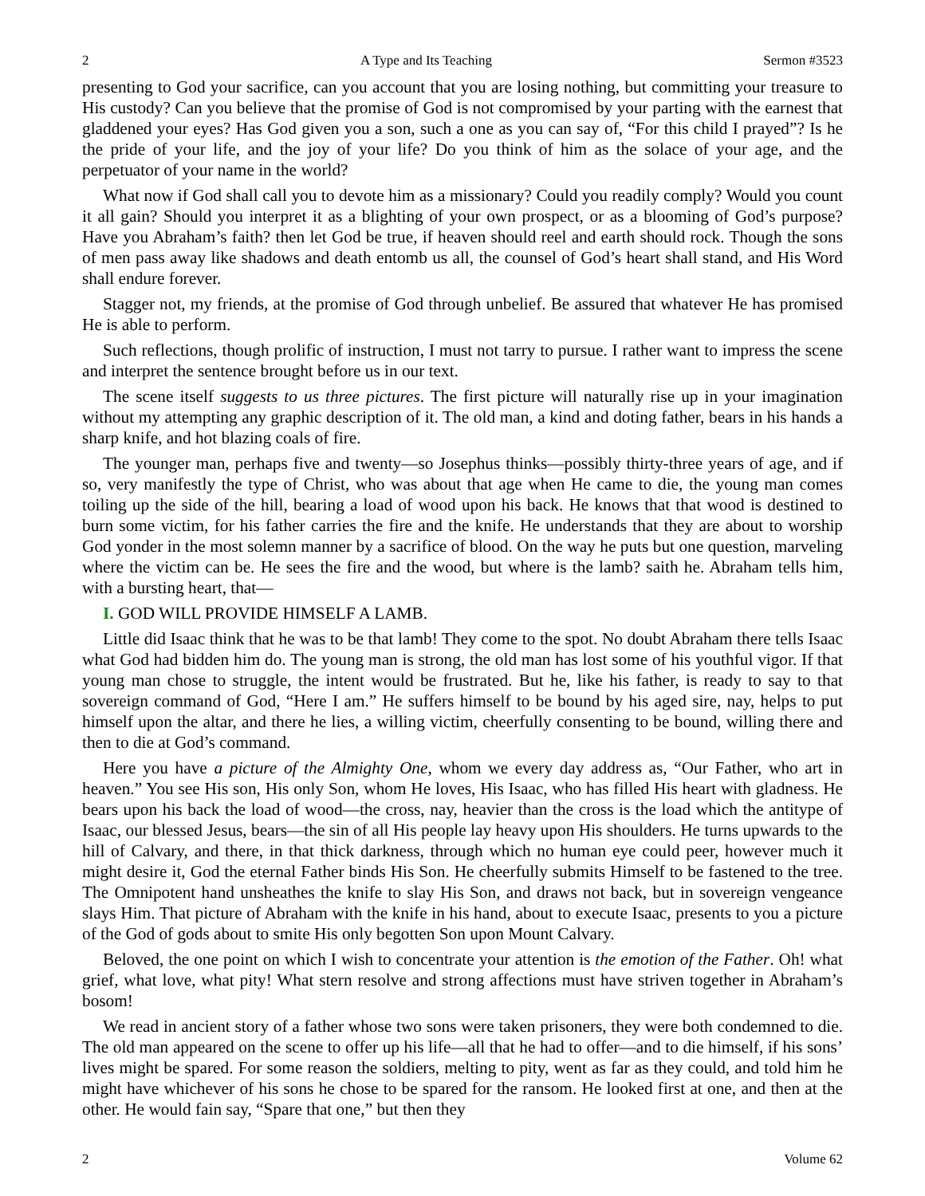2 A Type and Its Teaching Sermon #3523
presenting to God your sacrifice, can you account that you are losing nothing, but committing your treasure to His custody? Can you believe that the promise of God is not compromised by your parting with the earnest that gladdened your eyes? Has God given you a son, such a one as you can say of, “For this child I prayed”? Is he the pride of your life, and the joy of your life? Do you think of him as the solace of your age, and the perpetuator of your name in the world?
What now if God shall call you to devote him as a missionary? Could you readily comply? Would you count it all gain? Should you interpret it as a blighting of your own prospect, or as a blooming of God’s purpose? Have you Abraham’s faith? then let God be true, if heaven should reel and earth should rock. Though the sons of men pass away like shadows and death entomb us all, the counsel of God’s heart shall stand, and His Word shall endure forever.
Stagger not, my friends, at the promise of God through unbelief. Be assured that whatever He has promised He is able to perform.
Such reflections, though prolific of instruction, I must not tarry to pursue. I rather want to impress the scene and interpret the sentence brought before us in our text.
The scene itself suggests to us three pictures. The first picture will naturally rise up in your imagination without my attempting any graphic description of it. The old man, a kind and doting father, bears in his hands a sharp knife, and hot blazing coals of fire.
The younger man, perhaps five and twenty—so Josephus thinks—possibly thirty-three years of age, and if so, very manifestly the type of Christ, who was about that age when He came to die, the young man comes toiling up the side of the hill, bearing a load of wood upon his back. He knows that that wood is destined to burn some victim, for his father carries the fire and the knife. He understands that they are about to worship God yonder in the most solemn manner by a sacrifice of blood. On the way he puts but one question, marveling where the victim can be. He sees the fire and the wood, but where is the lamb? saith he. Abraham tells him, with a bursting heart, that—
I. GOD WILL PROVIDE HIMSELF A LAMB.
Little did Isaac think that he was to be that lamb! They come to the spot. No doubt Abraham there tells Isaac what God had bidden him do. The young man is strong, the old man has lost some of his youthful vigor. If that young man chose to struggle, the intent would be frustrated. But he, like his father, is ready to say to that sovereign command of God, “Here I am.” He suffers himself to be bound by his aged sire, nay, helps to put himself upon the altar, and there he lies, a willing victim, cheerfully consenting to be bound, willing there and then to die at God’s command.
Here you have a picture of the Almighty One, whom we every day address as, “Our Father, who art in heaven.” You see His son, His only Son, whom He loves, His Isaac, who has filled His heart with gladness. He bears upon his back the load of wood—the cross, nay, heavier than the cross is the load which the antitype of Isaac, our blessed Jesus, bears—the sin of all His people lay heavy upon His shoulders. He turns upwards to the hill of Calvary, and there, in that thick darkness, through which no human eye could peer, however much it might desire it, God the eternal Father binds His Son. He cheerfully submits Himself to be fastened to the tree. The Omnipotent hand unsheathes the knife to slay His Son, and draws not back, but in sovereign vengeance slays Him. That picture of Abraham with the knife in his hand, about to execute Isaac, presents to you a picture of the God of gods about to smite His only begotten Son upon Mount Calvary.
Beloved, the one point on which I wish to concentrate your attention is the emotion of the Father. Oh! what grief, what love, what pity! What stern resolve and strong affections must have striven together in Abraham’s bosom!
We read in ancient story of a father whose two sons were taken prisoners, they were both condemned to die. The old man appeared on the scene to offer up his life—all that he had to offer—and to die himself, if his sons’ lives might be spared. For some reason the soldiers, melting to pity, went as far as they could, and told him he might have whichever of his sons he chose to be spared for the ransom. He looked first at one, and then at the other. He would fain say, “Spare that one,” but then they
2 Volume 62